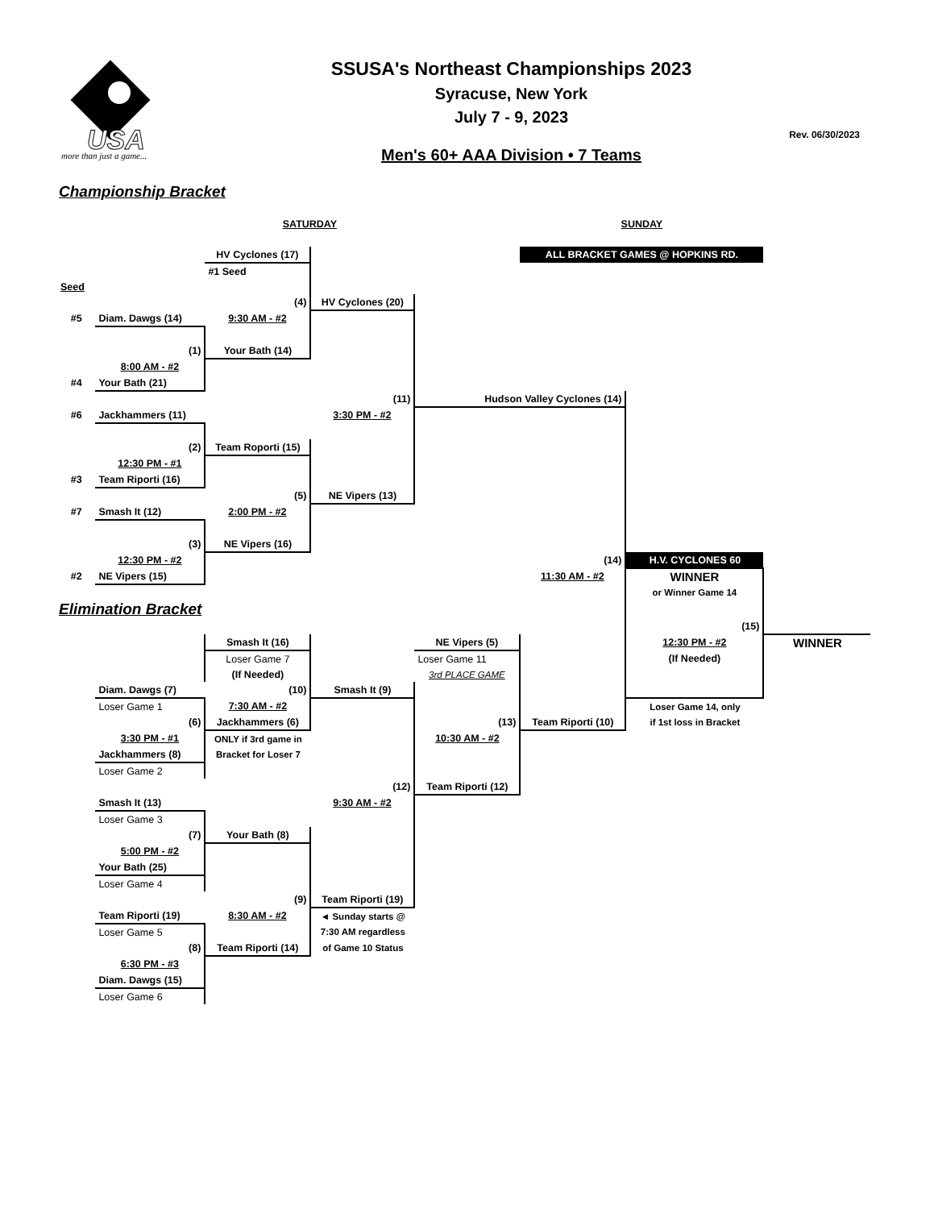more than just a game...
USA
SSUSA's Northeast Championships 2023
Syracuse, New York
July 7 - 9, 2023
Men's 60+ AAA Division • 7 Teams
Rev. 06/30/2023
Championship Bracket
| | | SATURDAY | | | SUNDAY | | |
| | | HV Cyclones (17) | | | ALL BRACKET GAMES @ HOPKINS RD. | | |
| | | #1 Seed | | | | | |
| Seed | | | | | | | |
| | | (4) | HV Cyclones (20) | | | | |
| #5 | Diam. Dawgs (14) | 9:30 AM - #2 | | | | | |
| | (1) | Your Bath (14) | | | | | |
| | 8:00 AM - #2 | | | | | | |
| #4 | Your Bath (21) | | | | | | |
| | | | (11) | Hudson Valley Cyclones (14) | | | |
| #6 | Jackhammers (11) | | 3:30 PM - #2 | | | | |
| | (2) | Team Roporti (15) | | | | | |
| | 12:30 PM - #1 | | | | | | |
| #3 | Team Riporti (16) | | | | | | |
| | | (5) | NE Vipers (13) | | | | |
| #7 | Smash It (12) | 2:00 PM - #2 | | | | | |
| | (3) | NE Vipers (16) | | | | | |
| | 12:30 PM - #2 | | | | (14) | H.V. CYCLONES 60 | |
| #2 | NE Vipers (15) | | | | 11:30 AM - #2 | WINNER | |
| | | | | | | or Winner Game 14 | |
| Elimination Bracket | | | | | | | |
| | | | | | | (15) | |
| | | Smash It (16) | | NE Vipers (5) | | 12:30 PM - #2 | WINNER |
| | | Loser Game 7 | | Loser Game 11 | | (If Needed) | |
| | | (If Needed) | | 3rd PLACE GAME | | | |
| | Diam. Dawgs (7) | (10) | Smash It (9) | | | | |
| | Loser Game 1 | 7:30 AM - #2 | | | | Loser Game 14, only | |
| | (6) | Jackhammers (6) | | (13) | Team Riporti (10) | if 1st loss in Bracket | |
| | 3:30 PM - #1 | ONLY if 3rd game in | | 10:30 AM - #2 | | | |
| | Jackhammers (8) | Bracket for Loser 7 | | | | | |
| | Loser Game 2 | | | | | | |
| | | | (12) | Team Riporti (12) | | | |
| | Smash It (13) | | 9:30 AM - #2 | | | | |
| | Loser Game 3 | | | | | | |
| | (7) | Your Bath (8) | | | | | |
| | 5:00 PM - #2 | | | | | | |
| | Your Bath (25) | | | | | | |
| | Loser Game 4 | | | | | | |
| | | (9) | Team Riporti (19) | | | | |
| | Team Riporti (19) | 8:30 AM - #2 | ◄ Sunday starts @ | | | | |
| | Loser Game 5 | | 7:30 AM regardless | | | | |
| | (8) | Team Riporti (14) | of Game 10 Status | | | | |
| | 6:30 PM - #3 | | | | | | |
| | Diam. Dawgs (15) | | | | | | |
| | Loser Game 6 | | | | | | |